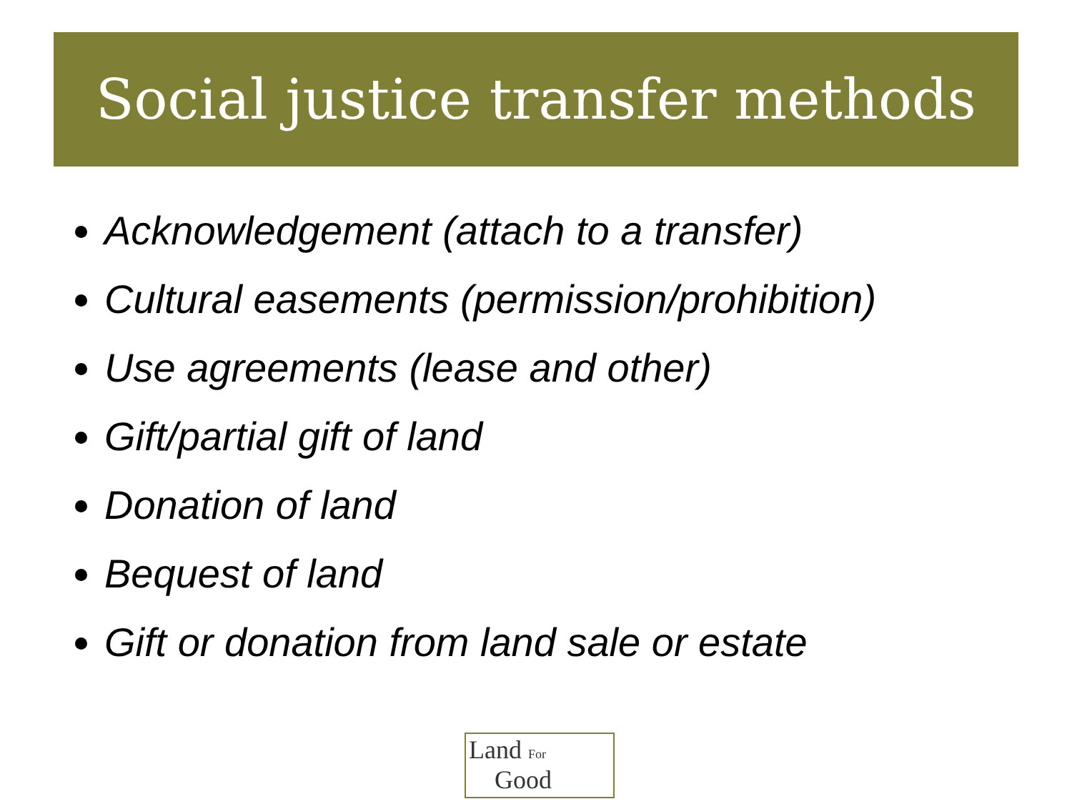Social justice transfer methods
Acknowledgement (attach to a transfer)
Cultural easements (permission/prohibition)
Use agreements (lease and other)
Gift/partial gift of land
Donation of land
Bequest of land
Gift or donation from land sale or estate
Land For
Good